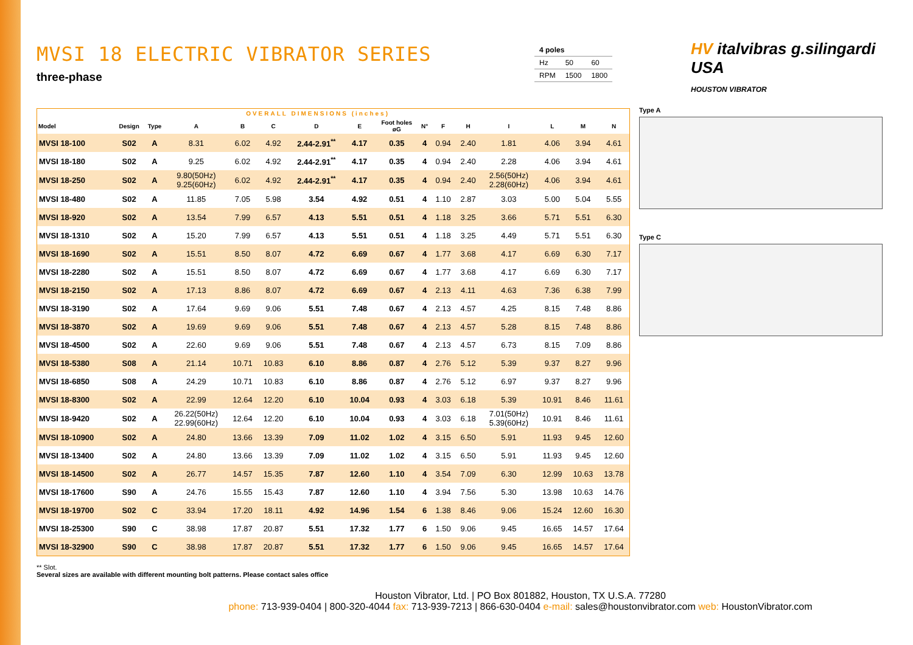| 4 poles | | |
| Hz | 50 | 60 |
| RPM | 1500 | 1800 |
HV italvibras g.silingardi USA
HOUSTON VIBRATOR
Type A
Type C
MVSI 18 ELECTRIC VIBRATOR SERIES
three-phase
| OVERALL DIMENSIONS (inches) | | | | | | | | | | | | | | | |
| --- | --- | --- | --- | --- | --- | --- | --- | --- | --- | --- | --- | --- | --- | --- | --- |
| Model | Design | Type | A | B | C | D | E | Foot holes øG | N° | F | H | I | L | M | N |
| MVSI 18-100 | S02 | A | 8.31 | 6.02 | 4.92 | 2.44-2.91<sup>**</sup> | 4.17 | 0.35 | 4 | 0.94 | 2.40 | 1.81 | 4.06 | 3.94 | 4.61 |
| MVSI 18-180 | S02 | A | 9.25 | 6.02 | 4.92 | 2.44-2.91<sup>**</sup> | 4.17 | 0.35 | 4 | 0.94 | 2.40 | 2.28 | 4.06 | 3.94 | 4.61 |
| MVSI 18-250 | S02 | A | 9.80(50Hz) 9.25(60Hz) | 6.02 | 4.92 | 2.44-2.91<sup>**</sup> | 4.17 | 0.35 | 4 | 0.94 | 2.40 | 2.56(50Hz) 2.28(60Hz) | 4.06 | 3.94 | 4.61 |
| MVSI 18-480 | S02 | A | 11.85 | 7.05 | 5.98 | 3.54 | 4.92 | 0.51 | 4 | 1.10 | 2.87 | 3.03 | 5.00 | 5.04 | 5.55 |
| MVSI 18-920 | S02 | A | 13.54 | 7.99 | 6.57 | 4.13 | 5.51 | 0.51 | 4 | 1.18 | 3.25 | 3.66 | 5.71 | 5.51 | 6.30 |
| MVSI 18-1310 | S02 | A | 15.20 | 7.99 | 6.57 | 4.13 | 5.51 | 0.51 | 4 | 1.18 | 3.25 | 4.49 | 5.71 | 5.51 | 6.30 |
| MVSI 18-1690 | S02 | A | 15.51 | 8.50 | 8.07 | 4.72 | 6.69 | 0.67 | 4 | 1.77 | 3.68 | 4.17 | 6.69 | 6.30 | 7.17 |
| MVSI 18-2280 | S02 | A | 15.51 | 8.50 | 8.07 | 4.72 | 6.69 | 0.67 | 4 | 1.77 | 3.68 | 4.17 | 6.69 | 6.30 | 7.17 |
| MVSI 18-2150 | S02 | A | 17.13 | 8.86 | 8.07 | 4.72 | 6.69 | 0.67 | 4 | 2.13 | 4.11 | 4.63 | 7.36 | 6.38 | 7.99 |
| MVSI 18-3190 | S02 | A | 17.64 | 9.69 | 9.06 | 5.51 | 7.48 | 0.67 | 4 | 2.13 | 4.57 | 4.25 | 8.15 | 7.48 | 8.86 |
| MVSI 18-3870 | S02 | A | 19.69 | 9.69 | 9.06 | 5.51 | 7.48 | 0.67 | 4 | 2.13 | 4.57 | 5.28 | 8.15 | 7.48 | 8.86 |
| MVSI 18-4500 | S02 | A | 22.60 | 9.69 | 9.06 | 5.51 | 7.48 | 0.67 | 4 | 2.13 | 4.57 | 6.73 | 8.15 | 7.09 | 8.86 |
| MVSI 18-5380 | S08 | A | 21.14 | 10.71 | 10.83 | 6.10 | 8.86 | 0.87 | 4 | 2.76 | 5.12 | 5.39 | 9.37 | 8.27 | 9.96 |
| MVSI 18-6850 | S08 | A | 24.29 | 10.71 | 10.83 | 6.10 | 8.86 | 0.87 | 4 | 2.76 | 5.12 | 6.97 | 9.37 | 8.27 | 9.96 |
| MVSI 18-8300 | S02 | A | 22.99 | 12.64 | 12.20 | 6.10 | 10.04 | 0.93 | 4 | 3.03 | 6.18 | 5.39 | 10.91 | 8.46 | 11.61 |
| MVSI 18-9420 | S02 | A | 26.22(50Hz) 22.99(60Hz) | 12.64 | 12.20 | 6.10 | 10.04 | 0.93 | 4 | 3.03 | 6.18 | 7.01(50Hz) 5.39(60Hz) | 10.91 | 8.46 | 11.61 |
| MVSI 18-10900 | S02 | A | 24.80 | 13.66 | 13.39 | 7.09 | 11.02 | 1.02 | 4 | 3.15 | 6.50 | 5.91 | 11.93 | 9.45 | 12.60 |
| MVSI 18-13400 | S02 | A | 24.80 | 13.66 | 13.39 | 7.09 | 11.02 | 1.02 | 4 | 3.15 | 6.50 | 5.91 | 11.93 | 9.45 | 12.60 |
| MVSI 18-14500 | S02 | A | 26.77 | 14.57 | 15.35 | 7.87 | 12.60 | 1.10 | 4 | 3.54 | 7.09 | 6.30 | 12.99 | 10.63 | 13.78 |
| MVSI 18-17600 | S90 | A | 24.76 | 15.55 | 15.43 | 7.87 | 12.60 | 1.10 | 4 | 3.94 | 7.56 | 5.30 | 13.98 | 10.63 | 14.76 |
| MVSI 18-19700 | S02 | C | 33.94 | 17.20 | 18.11 | 4.92 | 14.96 | 1.54 | 6 | 1.38 | 8.46 | 9.06 | 15.24 | 12.60 | 16.30 |
| MVSI 18-25300 | S90 | C | 38.98 | 17.87 | 20.87 | 5.51 | 17.32 | 1.77 | 6 | 1.50 | 9.06 | 9.45 | 16.65 | 14.57 | 17.64 |
| MVSI 18-32900 | S90 | C | 38.98 | 17.87 | 20.87 | 5.51 | 17.32 | 1.77 | 6 | 1.50 | 9.06 | 9.45 | 16.65 | 14.57 | 17.64 |
** Slot.
Several sizes are available with different mounting bolt patterns. Please contact sales office
Houston Vibrator, Ltd. | PO Box 801882, Houston, TX U.S.A. 77280
phone: 713-939-0404 | 800-320-4044 fax: 713-939-7213 | 866-630-0404 e-mail: sales@houstonvibrator.com web: HoustonVibrator.com